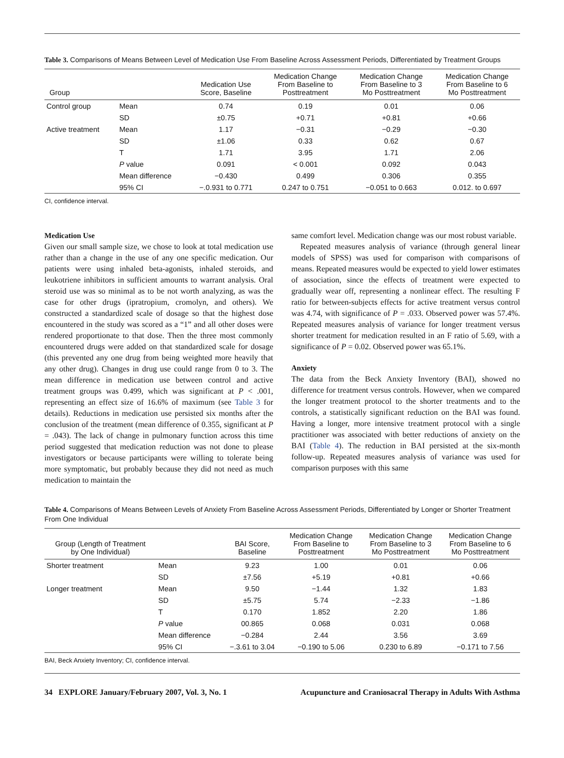Table 3. Comparisons of Means Between Level of Medication Use From Baseline Across Assessment Periods, Differentiated by Treatment Groups
| Group | | Medication Use Score, Baseline | Medication Change From Baseline to Posttreatment | Medication Change From Baseline to 3 Mo Posttreatment | Medication Change From Baseline to 6 Mo Posttreatment |
| --- | --- | --- | --- | --- | --- |
| Control group | Mean | 0.74 | 0.19 | 0.01 | 0.06 |
| | SD | ±0.75 | +0.71 | +0.81 | +0.66 |
| Active treatment | Mean | 1.17 | −0.31 | −0.29 | −0.30 |
| | SD | ±1.06 | 0.33 | 0.62 | 0.67 |
| | T | 1.71 | 3.95 | 1.71 | 2.06 |
| | P value | 0.091 | < 0.001 | 0.092 | 0.043 |
| | Mean difference | −0.430 | 0.499 | 0.306 | 0.355 |
| | 95% CI | −.0.931 to 0.771 | 0.247 to 0.751 | −0.051 to 0.663 | 0.012. to 0.697 |
CI, confidence interval.
Medication Use
Given our small sample size, we chose to look at total medication use rather than a change in the use of any one specific medication. Our patients were using inhaled beta-agonists, inhaled steroids, and leukotriene inhibitors in sufficient amounts to warrant analysis. Oral steroid use was so minimal as to be not worth analyzing, as was the case for other drugs (ipratropium, cromolyn, and others). We constructed a standardized scale of dosage so that the highest dose encountered in the study was scored as a “1” and all other doses were rendered proportionate to that dose. Then the three most commonly encountered drugs were added on that standardized scale for dosage (this prevented any one drug from being weighted more heavily that any other drug). Changes in drug use could range from 0 to 3. The mean difference in medication use between control and active treatment groups was 0.499, which was significant at P < .001, representing an effect size of 16.6% of maximum (see Table 3 for details). Reductions in medication use persisted six months after the conclusion of the treatment (mean difference of 0.355, significant at P = .043). The lack of change in pulmonary function across this time period suggested that medication reduction was not done to please investigators or because participants were willing to tolerate being more symptomatic, but probably because they did not need as much medication to maintain the
same comfort level. Medication change was our most robust variable.
Repeated measures analysis of variance (through general linear models of SPSS) was used for comparison with comparisons of means. Repeated measures would be expected to yield lower estimates of association, since the effects of treatment were expected to gradually wear off, representing a nonlinear effect. The resulting F ratio for between-subjects effects for active treatment versus control was 4.74, with significance of P = .033. Observed power was 57.4%. Repeated measures analysis of variance for longer treatment versus shorter treatment for medication resulted in an F ratio of 5.69, with a significance of P = 0.02. Observed power was 65.1%.
Anxiety
The data from the Beck Anxiety Inventory (BAI), showed no difference for treatment versus controls. However, when we compared the longer treatment protocol to the shorter treatments and to the controls, a statistically significant reduction on the BAI was found. Having a longer, more intensive treatment protocol with a single practitioner was associated with better reductions of anxiety on the BAI (Table 4). The reduction in BAI persisted at the six-month follow-up. Repeated measures analysis of variance was used for comparison purposes with this same
Table 4. Comparisons of Means Between Levels of Anxiety From Baseline Across Assessment Periods, Differentiated by Longer or Shorter Treatment From One Individual
| Group (Length of Treatment by One Individual) | | BAI Score, Baseline | Medication Change From Baseline to Posttreatment | Medication Change From Baseline to 3 Mo Posttreatment | Medication Change From Baseline to 6 Mo Posttreatment |
| --- | --- | --- | --- | --- | --- |
| Shorter treatment | Mean | 9.23 | 1.00 | 0.01 | 0.06 |
| | SD | ±7.56 | +5.19 | +0.81 | +0.66 |
| Longer treatment | Mean | 9.50 | −1.44 | 1.32 | 1.83 |
| | SD | ±5.75 | 5.74 | −2.33 | −1.86 |
| | T | 0.170 | 1.852 | 2.20 | 1.86 |
| | P value | 00.865 | 0.068 | 0.031 | 0.068 |
| | Mean difference | −0.284 | 2.44 | 3.56 | 3.69 |
| | 95% CI | −.3.61 to 3.04 | −0.190 to 5.06 | 0.230 to 6.89 | −0.171 to 7.56 |
BAI, Beck Anxiety Inventory; CI, confidence interval.
34 EXPLORE January/February 2007, Vol. 3, No. 1 Acupuncture and Craniosacral Therapy in Adults With Asthma